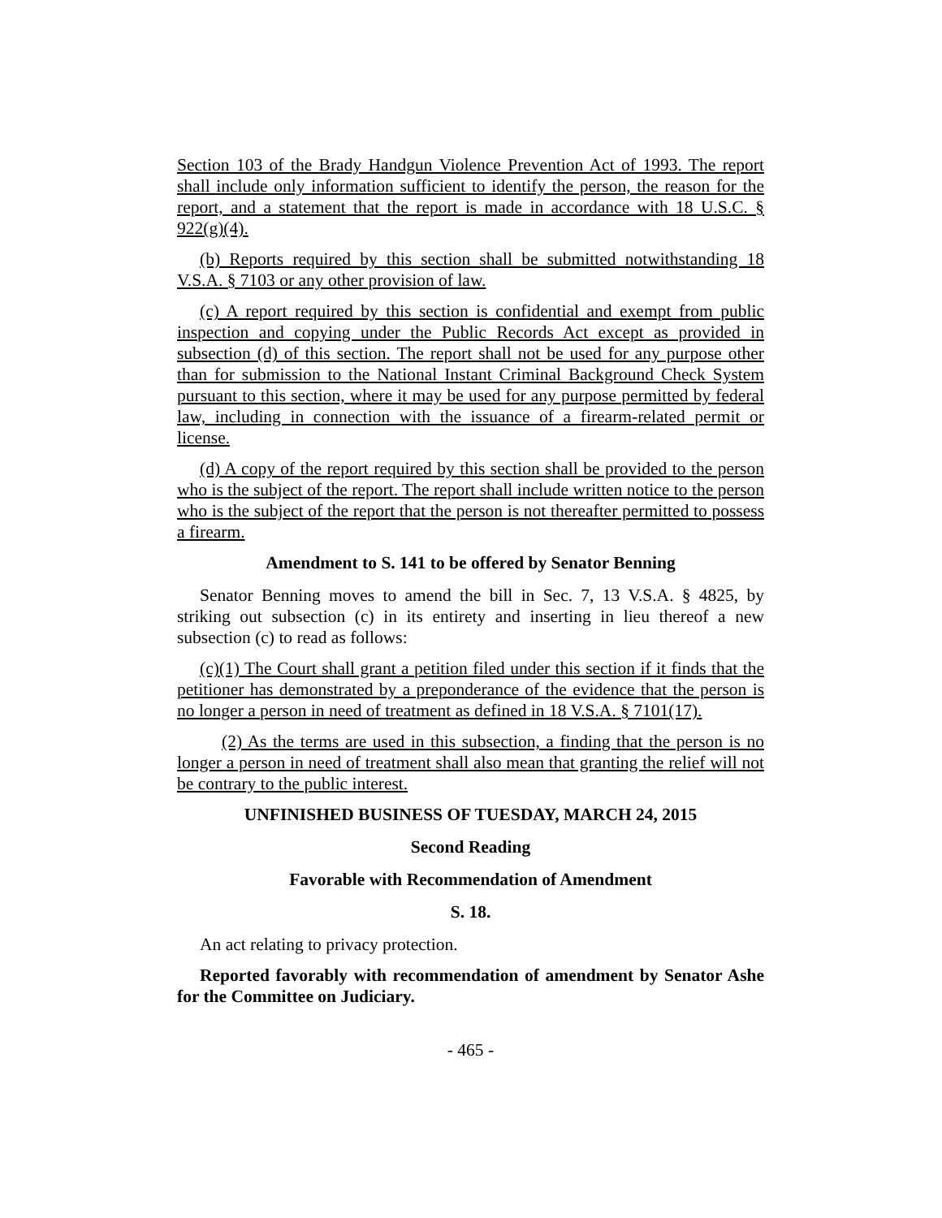Section 103 of the Brady Handgun Violence Prevention Act of 1993. The report shall include only information sufficient to identify the person, the reason for the report, and a statement that the report is made in accordance with 18 U.S.C. § 922(g)(4).
(b) Reports required by this section shall be submitted notwithstanding 18 V.S.A. § 7103 or any other provision of law.
(c) A report required by this section is confidential and exempt from public inspection and copying under the Public Records Act except as provided in subsection (d) of this section. The report shall not be used for any purpose other than for submission to the National Instant Criminal Background Check System pursuant to this section, where it may be used for any purpose permitted by federal law, including in connection with the issuance of a firearm-related permit or license.
(d) A copy of the report required by this section shall be provided to the person who is the subject of the report. The report shall include written notice to the person who is the subject of the report that the person is not thereafter permitted to possess a firearm.
Amendment to S. 141 to be offered by Senator Benning
Senator Benning moves to amend the bill in Sec. 7, 13 V.S.A. § 4825, by striking out subsection (c) in its entirety and inserting in lieu thereof a new subsection (c) to read as follows:
(c)(1) The Court shall grant a petition filed under this section if it finds that the petitioner has demonstrated by a preponderance of the evidence that the person is no longer a person in need of treatment as defined in 18 V.S.A. § 7101(17).
(2) As the terms are used in this subsection, a finding that the person is no longer a person in need of treatment shall also mean that granting the relief will not be contrary to the public interest.
UNFINISHED BUSINESS OF TUESDAY, MARCH 24, 2015
Second Reading
Favorable with Recommendation of Amendment
S. 18.
An act relating to privacy protection.
Reported favorably with recommendation of amendment by Senator Ashe for the Committee on Judiciary.
- 465 -